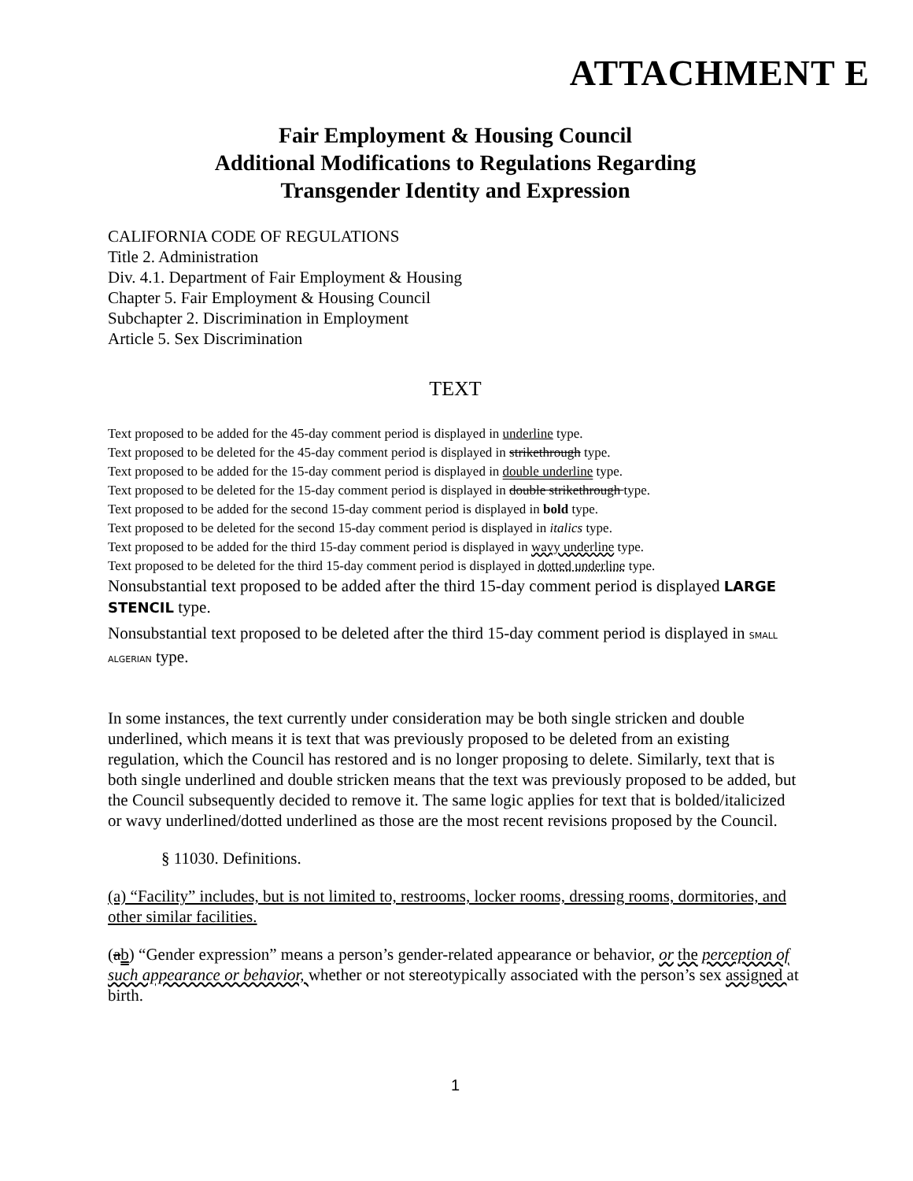ATTACHMENT E
Fair Employment & Housing Council
Additional Modifications to Regulations Regarding
Transgender Identity and Expression
CALIFORNIA CODE OF REGULATIONS
Title 2. Administration
Div. 4.1. Department of Fair Employment & Housing
Chapter 5. Fair Employment & Housing Council
Subchapter 2. Discrimination in Employment
Article 5. Sex Discrimination
TEXT
Text proposed to be added for the 45-day comment period is displayed in underline type.
Text proposed to be deleted for the 45-day comment period is displayed in strikethrough type.
Text proposed to be added for the 15-day comment period is displayed in double underline type.
Text proposed to be deleted for the 15-day comment period is displayed in double strikethrough type.
Text proposed to be added for the second 15-day comment period is displayed in bold type.
Text proposed to be deleted for the second 15-day comment period is displayed in italics type.
Text proposed to be added for the third 15-day comment period is displayed in wavy underline type.
Text proposed to be deleted for the third 15-day comment period is displayed in dotted underline type.
Nonsubstantial text proposed to be added after the third 15-day comment period is displayed LARGE STENCIL type.
Nonsubstantial text proposed to be deleted after the third 15-day comment period is displayed in SMALL ALGERIAN type.
In some instances, the text currently under consideration may be both single stricken and double underlined, which means it is text that was previously proposed to be deleted from an existing regulation, which the Council has restored and is no longer proposing to delete. Similarly, text that is both single underlined and double stricken means that the text was previously proposed to be added, but the Council subsequently decided to remove it. The same logic applies for text that is bolded/italicized or wavy underlined/dotted underlined as those are the most recent revisions proposed by the Council.
§ 11030. Definitions.
(a) “Facility” includes, but is not limited to, restrooms, locker rooms, dressing rooms, dormitories, and other similar facilities.
(ab) “Gender expression” means a person’s gender-related appearance or behavior, or the perception of such appearance or behavior, whether or not stereotypically associated with the person’s sex assigned at birth.
1